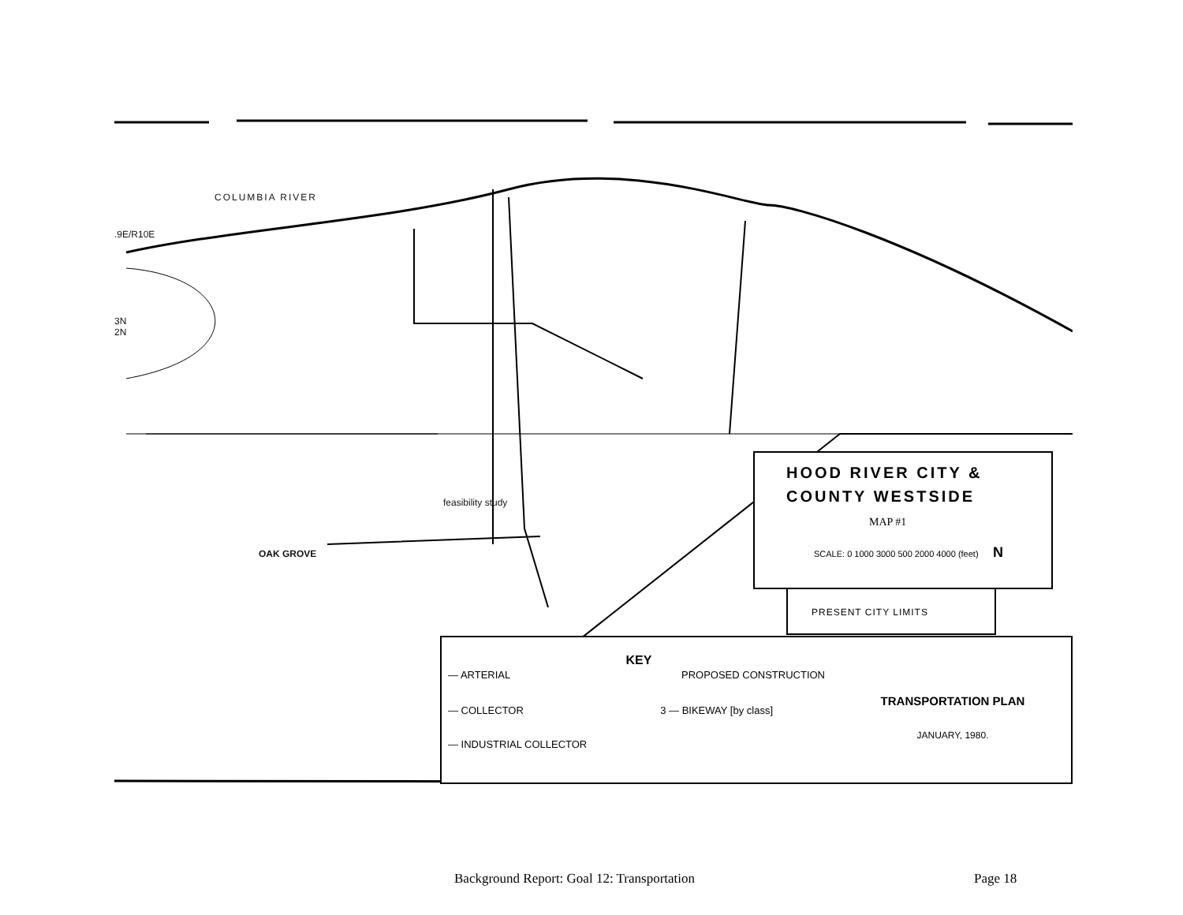COLUMBIA RIVER
.9E/R10E
3N
2N
feasibility study
OAK GROVE
HOOD RIVER CITY &
COUNTY WESTSIDE
MAP #1
SCALE: 0 1000 3000 500 2000 4000 (feet) N
PRESENT CITY LIMITS
KEY
— ARTERIAL PROPOSED CONSTRUCTION
— COLLECTOR 3 — BIKEWAY [by class]
— INDUSTRIAL COLLECTOR
TRANSPORTATION PLAN
JANUARY, 1980.
Background Report: Goal 12: Transportation
Page 18